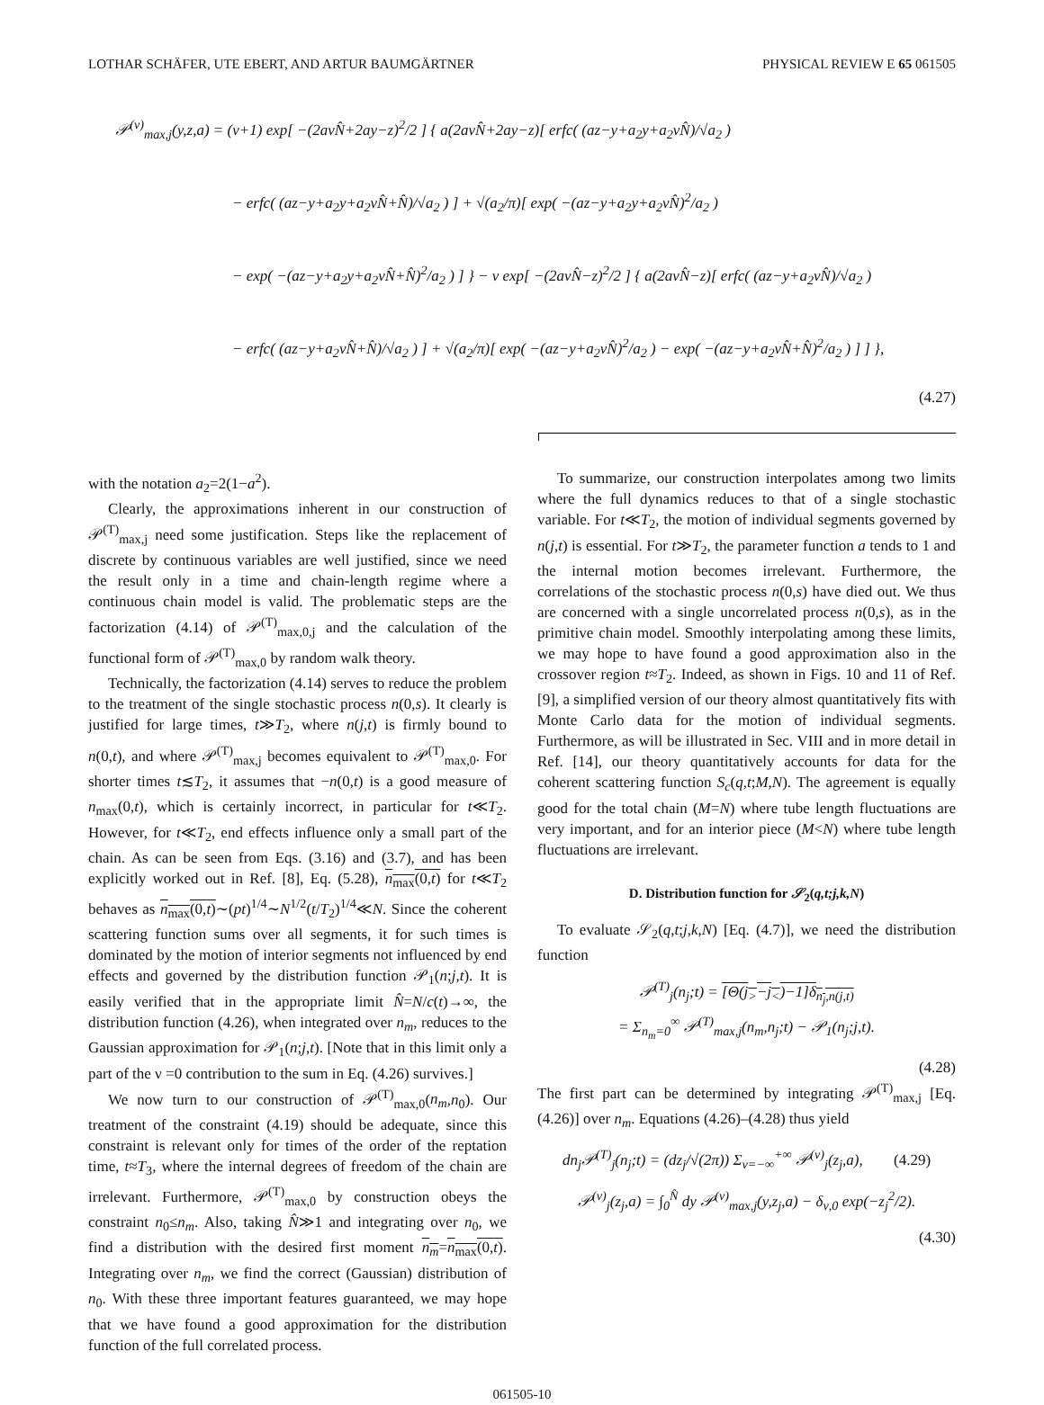LOTHAR SCHÄFER, UTE EBERT, AND ARTUR BAUMGÄRTNER PHYSICAL REVIEW E 65 061505
𝒫<sup>(ν)</sup><sub>max,j</sub>(y,z,a) = (ν+1) exp[ −(2aνN̂+2ay−z)<sup>2</sup>/2 ] { a(2aνN̂+2ay−z)[ erfc( (az−y+a<sub>2</sub>y+a<sub>2</sub>νN̂)/√a<sub>2</sub> )
− erfc( (az−y+a<sub>2</sub>y+a<sub>2</sub>νN̂+N̂)/√a<sub>2</sub> ) ] + √(a<sub>2</sub>/π)[ exp( −(az−y+a<sub>2</sub>y+a<sub>2</sub>νN̂)<sup>2</sup>/a<sub>2</sub> )
− exp( −(az−y+a<sub>2</sub>y+a<sub>2</sub>νN̂+N̂)<sup>2</sup>/a<sub>2</sub> ) ] } − ν exp[ −(2aνN̂−z)<sup>2</sup>/2 ] { a(2aνN̂−z)[ erfc( (az−y+a<sub>2</sub>νN̂)/√a<sub>2</sub> )
− erfc( (az−y+a<sub>2</sub>νN̂+N̂)/√a<sub>2</sub> ) ] + √(a<sub>2</sub>/π)[ exp( −(az−y+a<sub>2</sub>νN̂)<sup>2</sup>/a<sub>2</sub> ) − exp( −(az−y+a<sub>2</sub>νN̂+N̂)<sup>2</sup>/a<sub>2</sub> ) ] ] },
(4.27)
with the notation a<sub>2</sub>=2(1−a<sup>2</sup>).
Clearly, the approximations inherent in our construction of 𝒫<sup>(T)</sup><sub>max,j</sub> need some justification. Steps like the replacement of discrete by continuous variables are well justified, since we need the result only in a time and chain-length regime where a continuous chain model is valid. The problematic steps are the factorization (4.14) of 𝒫<sup>(T)</sup><sub>max,0,j</sub> and the calculation of the functional form of 𝒫<sup>(T)</sup><sub>max,0</sub> by random walk theory.
Technically, the factorization (4.14) serves to reduce the problem to the treatment of the single stochastic process n(0,s). It clearly is justified for large times, t≫T<sub>2</sub>, where n(j,t) is firmly bound to n(0,t), and where 𝒫<sup>(T)</sup><sub>max,j</sub> becomes equivalent to 𝒫<sup>(T)</sup><sub>max,0</sub>. For shorter times t≲T<sub>2</sub>, it assumes that −n(0,t) is a good measure of n<sub>max</sub>(0,t), which is certainly incorrect, in particular for t≪T<sub>2</sub>. However, for t≪T<sub>2</sub>, end effects influence only a small part of the chain. As can be seen from Eqs. (3.16) and (3.7), and has been explicitly worked out in Ref. [8], Eq. (5.28), n<sub>max</sub>(0,t) for t≪T<sub>2</sub> behaves as n<sub>max</sub>(0,t)∼(pt)<sup>1/4</sup>∼N<sup>1/2</sup>(t/T<sub>2</sub>)<sup>1/4</sup>≪N. Since the coherent scattering function sums over all segments, it for such times is dominated by the motion of interior segments not influenced by end effects and governed by the distribution function 𝒫<sub>1</sub>(n;j,t). It is easily verified that in the appropriate limit N̂=N/c(t)→∞, the distribution function (4.26), when integrated over n<sub>m</sub>, reduces to the Gaussian approximation for 𝒫<sub>1</sub>(n;j,t). [Note that in this limit only a part of the ν =0 contribution to the sum in Eq. (4.26) survives.]
We now turn to our construction of 𝒫<sup>(T)</sup><sub>max,0</sub>(n<sub>m</sub>,n<sub>0</sub>). Our treatment of the constraint (4.19) should be adequate, since this constraint is relevant only for times of the order of the reptation time, t≈T<sub>3</sub>, where the internal degrees of freedom of the chain are irrelevant. Furthermore, 𝒫<sup>(T)</sup><sub>max,0</sub> by construction obeys the constraint n<sub>0</sub>≤n<sub>m</sub>. Also, taking N̂≫1 and integrating over n<sub>0</sub>, we find a distribution with the desired first moment n<sub>m</sub>=n<sub>max</sub>(0,t). Integrating over n<sub>m</sub>, we find the correct (Gaussian) distribution of n<sub>0</sub>. With these three important features guaranteed, we may hope that we have found a good approximation for the distribution function of the full correlated process.
To summarize, our construction interpolates among two limits where the full dynamics reduces to that of a single stochastic variable. For t≪T<sub>2</sub>, the motion of individual segments governed by n(j,t) is essential. For t≫T<sub>2</sub>, the parameter function a tends to 1 and the internal motion becomes irrelevant. Furthermore, the correlations of the stochastic process n(0,s) have died out. We thus are concerned with a single uncorrelated process n(0,s), as in the primitive chain model. Smoothly interpolating among these limits, we may hope to have found a good approximation also in the crossover region t≈T<sub>2</sub>. Indeed, as shown in Figs. 10 and 11 of Ref. [9], a simplified version of our theory almost quantitatively fits with Monte Carlo data for the motion of individual segments. Furthermore, as will be illustrated in Sec. VIII and in more detail in Ref. [14], our theory quantitatively accounts for data for the coherent scattering function S<sub>c</sub>(q,t;M,N). The agreement is equally good for the total chain (M=N) where tube length fluctuations are very important, and for an interior piece (M<N) where tube length fluctuations are irrelevant.
D. Distribution function for 𝒮<sub>2</sub>(q,t;j,k,N)
To evaluate 𝒮<sub>2</sub>(q,t;j,k,N) [Eq. (4.7)], we need the distribution function
𝒫<sup>(T)</sup><sub>j</sub>(n<sub>j</sub>;t) = [Θ(j<sub>></sub>−j<sub><</sub>)−1]δ<sub>n<sub>j</sub>,n(j,t)</sub>
= Σ<sub>n<sub>m</sub>=0</sub><sup>∞</sup> 𝒫<sup>(T)</sup><sub>max,j</sub>(n<sub>m</sub>,n<sub>j</sub>;t) − 𝒫<sub>1</sub>(n<sub>j</sub>;j,t).
(4.28)
The first part can be determined by integrating 𝒫<sup>(T)</sup><sub>max,j</sub> [Eq. (4.26)] over n<sub>m</sub>. Equations (4.26)–(4.28) thus yield
dn<sub>j</sub>𝒫<sup>(T)</sup><sub>j</sub>(n<sub>j</sub>;t) = (dz<sub>j</sub>/√(2π)) Σ<sub>ν=−∞</sub><sup>+∞</sup> 𝒫<sup>(ν)</sup><sub>j</sub>(z<sub>j</sub>,a), (4.29)
𝒫<sup>(ν)</sup><sub>j</sub>(z<sub>j</sub>,a) = ∫<sub>0</sub><sup>N̂</sup> dy 𝒫<sup>(ν)</sup><sub>max,j</sub>(y,z<sub>j</sub>,a) − δ<sub>ν,0</sub> exp(−z<sub>j</sub><sup>2</sup>/2).
(4.30)
061505-10